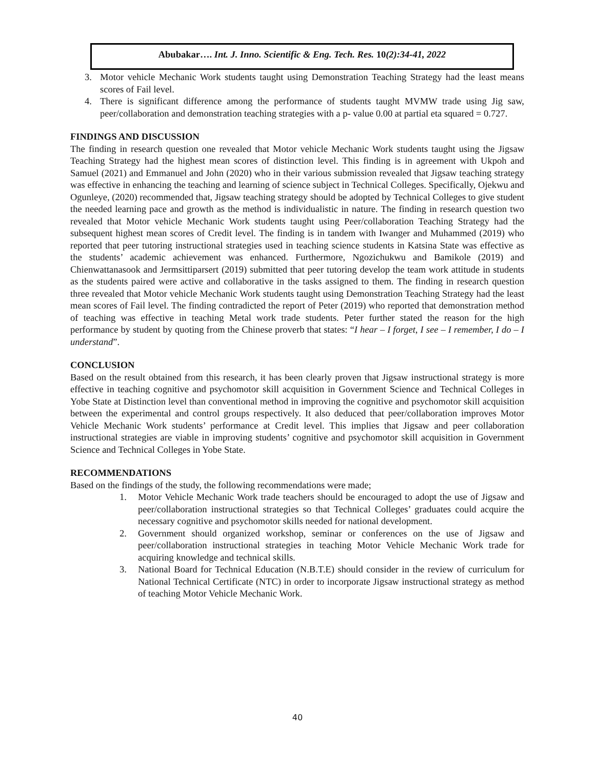Abubakar…. Int. J. Inno. Scientific & Eng. Tech. Res. 10(2):34-41, 2022
3. Motor vehicle Mechanic Work students taught using Demonstration Teaching Strategy had the least means scores of Fail level.
4. There is significant difference among the performance of students taught MVMW trade using Jig saw, peer/collaboration and demonstration teaching strategies with a p- value 0.00 at partial eta squared = 0.727.
FINDINGS AND DISCUSSION
The finding in research question one revealed that Motor vehicle Mechanic Work students taught using the Jigsaw Teaching Strategy had the highest mean scores of distinction level. This finding is in agreement with Ukpoh and Samuel (2021) and Emmanuel and John (2020) who in their various submission revealed that Jigsaw teaching strategy was effective in enhancing the teaching and learning of science subject in Technical Colleges. Specifically, Ojekwu and Ogunleye, (2020) recommended that, Jigsaw teaching strategy should be adopted by Technical Colleges to give student the needed learning pace and growth as the method is individualistic in nature. The finding in research question two revealed that Motor vehicle Mechanic Work students taught using Peer/collaboration Teaching Strategy had the subsequent highest mean scores of Credit level. The finding is in tandem with Iwanger and Muhammed (2019) who reported that peer tutoring instructional strategies used in teaching science students in Katsina State was effective as the students’ academic achievement was enhanced. Furthermore, Ngozichukwu and Bamikole (2019) and Chienwattanasook and Jermsittiparsert (2019) submitted that peer tutoring develop the team work attitude in students as the students paired were active and collaborative in the tasks assigned to them. The finding in research question three revealed that Motor vehicle Mechanic Work students taught using Demonstration Teaching Strategy had the least mean scores of Fail level. The finding contradicted the report of Peter (2019) who reported that demonstration method of teaching was effective in teaching Metal work trade students. Peter further stated the reason for the high performance by student by quoting from the Chinese proverb that states: “I hear – I forget, I see – I remember, I do – I understand”.
CONCLUSION
Based on the result obtained from this research, it has been clearly proven that Jigsaw instructional strategy is more effective in teaching cognitive and psychomotor skill acquisition in Government Science and Technical Colleges in Yobe State at Distinction level than conventional method in improving the cognitive and psychomotor skill acquisition between the experimental and control groups respectively. It also deduced that peer/collaboration improves Motor Vehicle Mechanic Work students’ performance at Credit level. This implies that Jigsaw and peer collaboration instructional strategies are viable in improving students’ cognitive and psychomotor skill acquisition in Government Science and Technical Colleges in Yobe State.
RECOMMENDATIONS
Based on the findings of the study, the following recommendations were made;
1. Motor Vehicle Mechanic Work trade teachers should be encouraged to adopt the use of Jigsaw and peer/collaboration instructional strategies so that Technical Colleges’ graduates could acquire the necessary cognitive and psychomotor skills needed for national development.
2. Government should organized workshop, seminar or conferences on the use of Jigsaw and peer/collaboration instructional strategies in teaching Motor Vehicle Mechanic Work trade for acquiring knowledge and technical skills.
3. National Board for Technical Education (N.B.T.E) should consider in the review of curriculum for National Technical Certificate (NTC) in order to incorporate Jigsaw instructional strategy as method of teaching Motor Vehicle Mechanic Work.
40